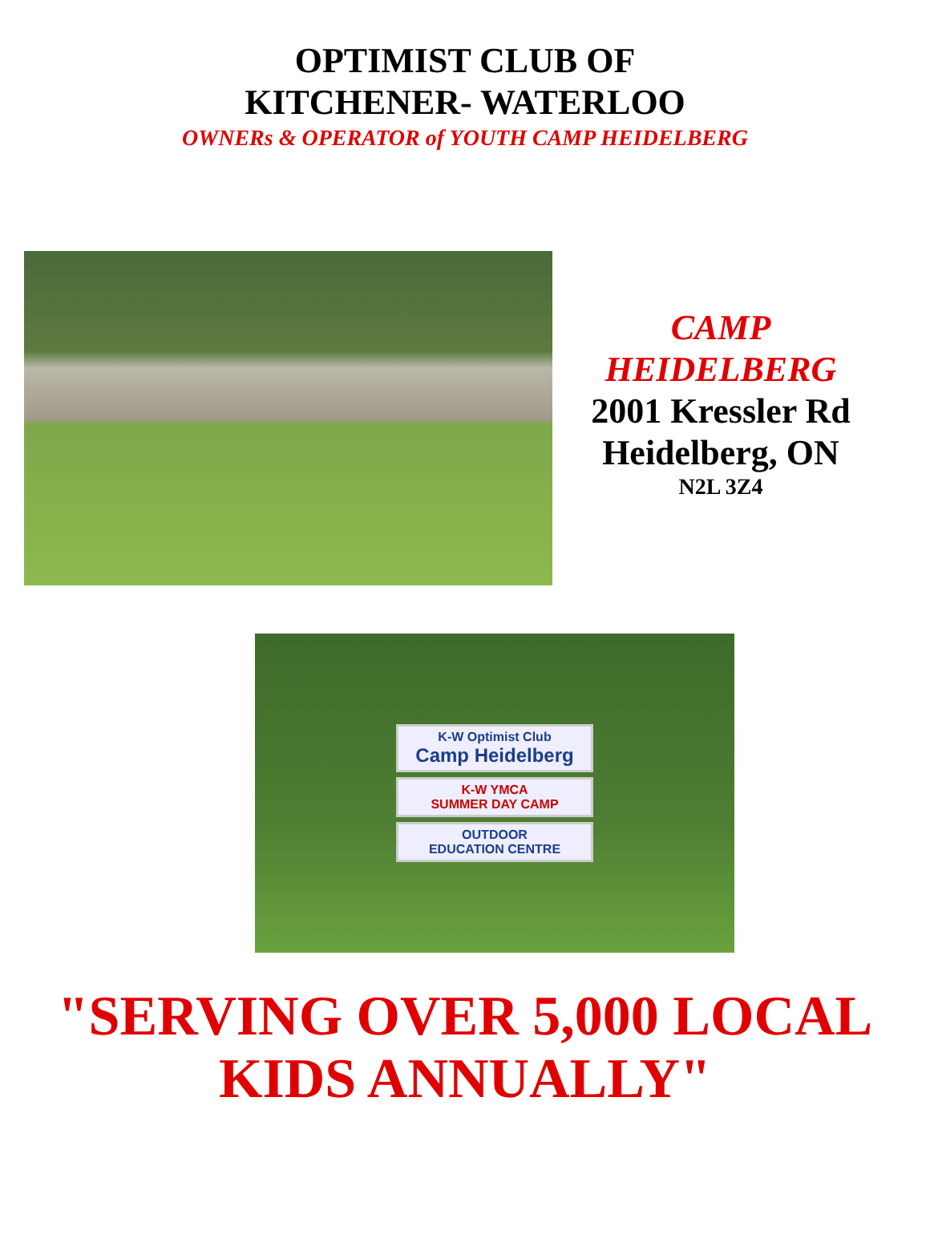OPTIMIST CLUB OF
KITCHENER- WATERLOO
OWNERs & OPERATOR of YOUTH CAMP HEIDELBERG
CAMP
HEIDELBERG
2001 Kressler Rd
Heidelberg, ON
N2L 3Z4
K-W Optimist Club
Camp Heidelberg
K-W YMCA
SUMMER DAY CAMP
OUTDOOR
EDUCATION CENTRE
"SERVING OVER 5,000 LOCAL
KIDS ANNUALLY"